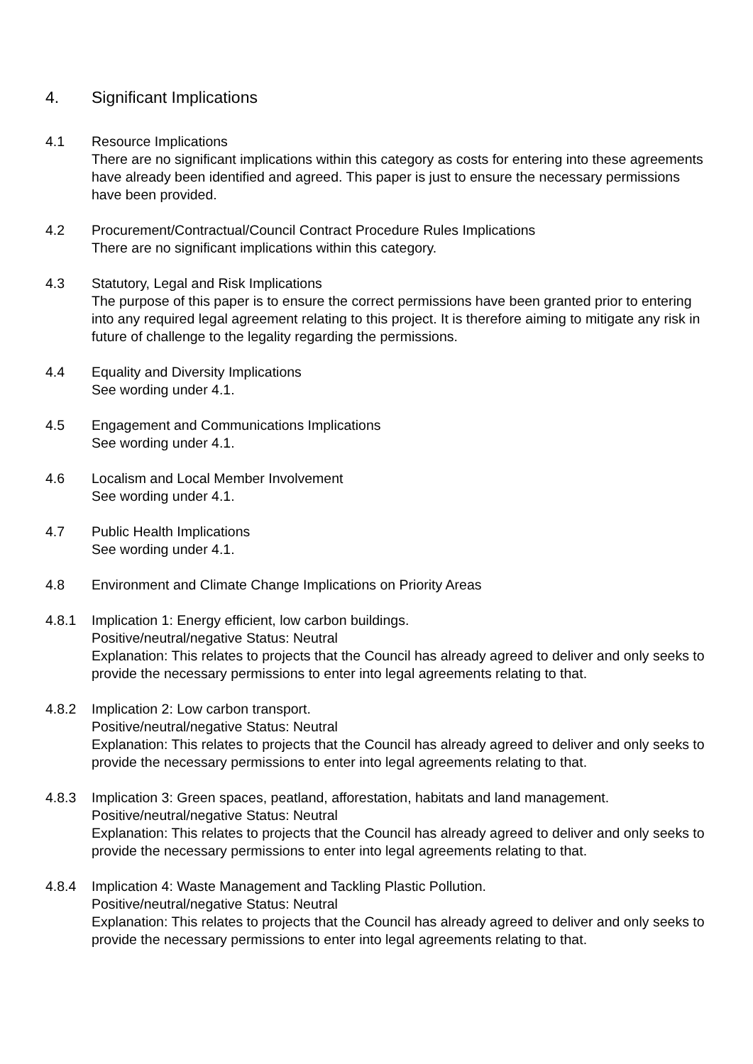4. Significant Implications
4.1 Resource Implications
There are no significant implications within this category as costs for entering into these agreements have already been identified and agreed. This paper is just to ensure the necessary permissions have been provided.
4.2 Procurement/Contractual/Council Contract Procedure Rules Implications
There are no significant implications within this category.
4.3 Statutory, Legal and Risk Implications
The purpose of this paper is to ensure the correct permissions have been granted prior to entering into any required legal agreement relating to this project. It is therefore aiming to mitigate any risk in future of challenge to the legality regarding the permissions.
4.4 Equality and Diversity Implications
See wording under 4.1.
4.5 Engagement and Communications Implications
See wording under 4.1.
4.6 Localism and Local Member Involvement
See wording under 4.1.
4.7 Public Health Implications
See wording under 4.1.
4.8 Environment and Climate Change Implications on Priority Areas
4.8.1 Implication 1: Energy efficient, low carbon buildings.
Positive/neutral/negative Status: Neutral
Explanation: This relates to projects that the Council has already agreed to deliver and only seeks to provide the necessary permissions to enter into legal agreements relating to that.
4.8.2 Implication 2: Low carbon transport.
Positive/neutral/negative Status: Neutral
Explanation: This relates to projects that the Council has already agreed to deliver and only seeks to provide the necessary permissions to enter into legal agreements relating to that.
4.8.3 Implication 3: Green spaces, peatland, afforestation, habitats and land management.
Positive/neutral/negative Status: Neutral
Explanation: This relates to projects that the Council has already agreed to deliver and only seeks to provide the necessary permissions to enter into legal agreements relating to that.
4.8.4 Implication 4: Waste Management and Tackling Plastic Pollution.
Positive/neutral/negative Status: Neutral
Explanation: This relates to projects that the Council has already agreed to deliver and only seeks to provide the necessary permissions to enter into legal agreements relating to that.